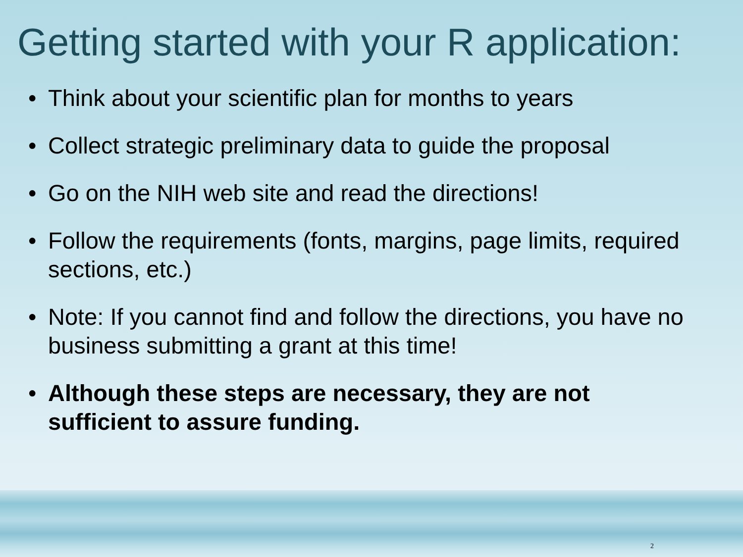Getting started with your R application:
• Think about your scientific plan for months to years
• Collect strategic preliminary data to guide the proposal
• Go on the NIH web site and read the directions!
• Follow the requirements (fonts, margins, page limits, required sections, etc.)
• Note: If you cannot find and follow the directions, you have no business submitting a grant at this time!
• Although these steps are necessary, they are not sufficient to assure funding.
2